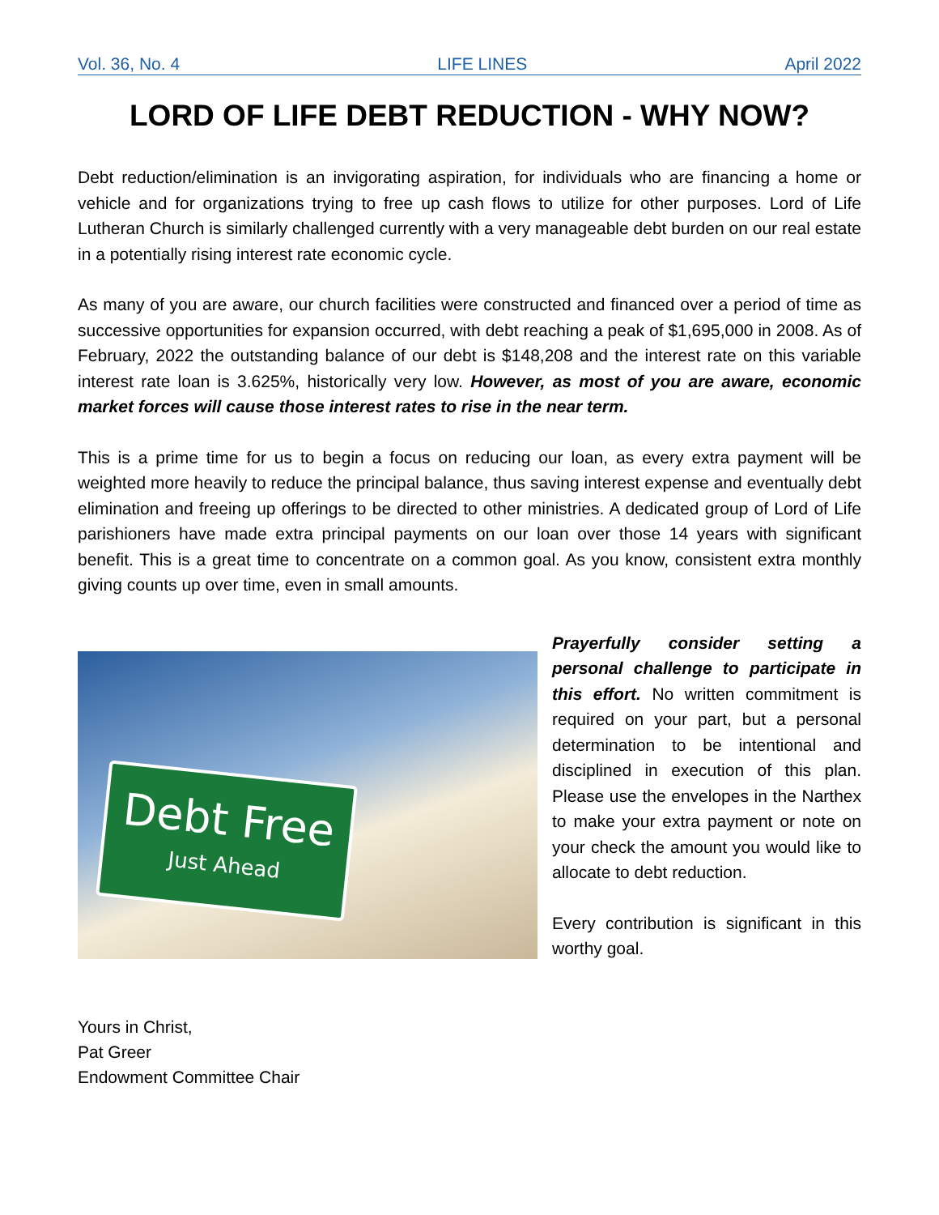Vol. 36, No. 4 LIFE LINES April 2022
LORD OF LIFE DEBT REDUCTION - WHY NOW?
Debt reduction/elimination is an invigorating aspiration, for individuals who are financing a home or vehicle and for organizations trying to free up cash flows to utilize for other purposes. Lord of Life Lutheran Church is similarly challenged currently with a very manageable debt burden on our real estate in a potentially rising interest rate economic cycle.
As many of you are aware, our church facilities were constructed and financed over a period of time as successive opportunities for expansion occurred, with debt reaching a peak of $1,695,000 in 2008. As of February, 2022 the outstanding balance of our debt is $148,208 and the interest rate on this variable interest rate loan is 3.625%, historically very low. However, as most of you are aware, economic market forces will cause those interest rates to rise in the near term.
This is a prime time for us to begin a focus on reducing our loan, as every extra payment will be weighted more heavily to reduce the principal balance, thus saving interest expense and eventually debt elimination and freeing up offerings to be directed to other ministries. A dedicated group of Lord of Life parishioners have made extra principal payments on our loan over those 14 years with significant benefit. This is a great time to concentrate on a common goal. As you know, consistent extra monthly giving counts up over time, even in small amounts.
Debt Free
Just Ahead
Prayerfully consider setting a personal challenge to participate in this effort. No written commitment is required on your part, but a personal determination to be intentional and disciplined in execution of this plan. Please use the envelopes in the Narthex to make your extra payment or note on your check the amount you would like to allocate to debt reduction.
Every contribution is significant in this worthy goal.
Yours in Christ,
Pat Greer
Endowment Committee Chair